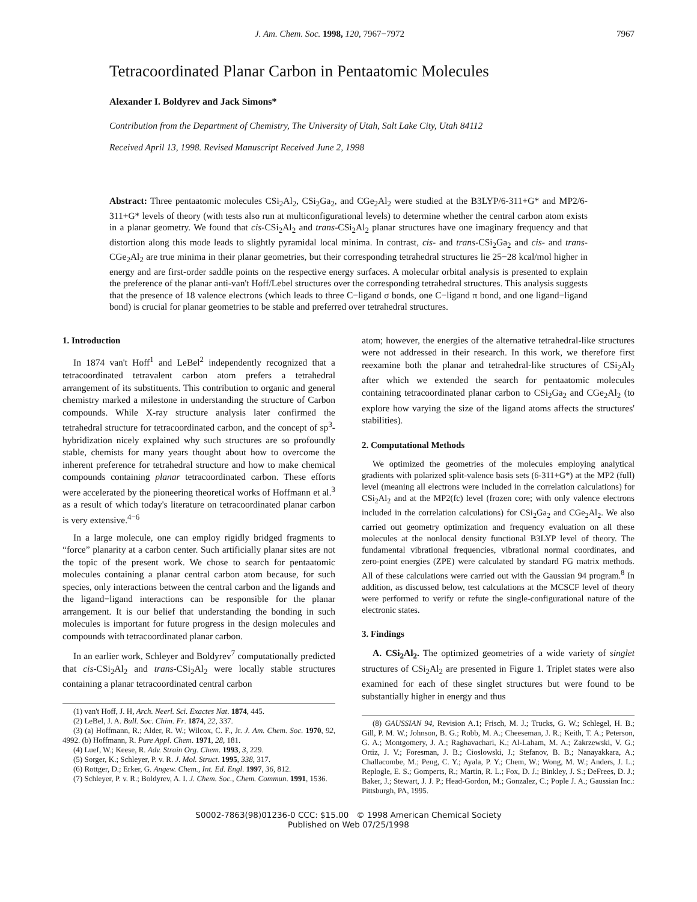J. Am. Chem. Soc. 1998, 120, 7967−7972 7967
Tetracoordinated Planar Carbon in Pentaatomic Molecules
Alexander I. Boldyrev and Jack Simons*
Contribution from the Department of Chemistry, The University of Utah, Salt Lake City, Utah 84112
Received April 13, 1998. Revised Manuscript Received June 2, 1998
Abstract: Three pentaatomic molecules CSi<sub>2</sub>Al<sub>2</sub>, CSi<sub>2</sub>Ga<sub>2</sub>, and CGe<sub>2</sub>Al<sub>2</sub> were studied at the B3LYP/6-311+G* and MP2/6-311+G* levels of theory (with tests also run at multiconfigurational levels) to determine whether the central carbon atom exists in a planar geometry. We found that cis-CSi<sub>2</sub>Al<sub>2</sub> and trans-CSi<sub>2</sub>Al<sub>2</sub> planar structures have one imaginary frequency and that distortion along this mode leads to slightly pyramidal local minima. In contrast, cis- and trans-CSi<sub>2</sub>Ga<sub>2</sub> and cis- and trans-CGe<sub>2</sub>Al<sub>2</sub> are true minima in their planar geometries, but their corresponding tetrahedral structures lie 25−28 kcal/mol higher in energy and are first-order saddle points on the respective energy surfaces. A molecular orbital analysis is presented to explain the preference of the planar anti-van't Hoff/Lebel structures over the corresponding tetrahedral structures. This analysis suggests that the presence of 18 valence electrons (which leads to three C−ligand σ bonds, one C−ligand π bond, and one ligand−ligand bond) is crucial for planar geometries to be stable and preferred over tetrahedral structures.
1. Introduction
In 1874 van't Hoff<sup>1</sup> and LeBel<sup>2</sup> independently recognized that a tetracoordinated tetravalent carbon atom prefers a tetrahedral arrangement of its substituents. This contribution to organic and general chemistry marked a milestone in understanding the structure of Carbon compounds. While X-ray structure analysis later confirmed the tetrahedral structure for tetracoordinated carbon, and the concept of sp<sup>3</sup>-hybridization nicely explained why such structures are so profoundly stable, chemists for many years thought about how to overcome the inherent preference for tetrahedral structure and how to make chemical compounds containing planar tetracoordinated carbon. These efforts were accelerated by the pioneering theoretical works of Hoffmann et al.<sup>3</sup> as a result of which today's literature on tetracoordinated planar carbon is very extensive.<sup>4−6</sup>
In a large molecule, one can employ rigidly bridged fragments to “force” planarity at a carbon center. Such artificially planar sites are not the topic of the present work. We chose to search for pentaatomic molecules containing a planar central carbon atom because, for such species, only interactions between the central carbon and the ligands and the ligand−ligand interactions can be responsible for the planar arrangement. It is our belief that understanding the bonding in such molecules is important for future progress in the design molecules and compounds with tetracoordinated planar carbon.
In an earlier work, Schleyer and Boldyrev<sup>7</sup> computationally predicted that cis-CSi<sub>2</sub>Al<sub>2</sub> and trans-CSi<sub>2</sub>Al<sub>2</sub> were locally stable structures containing a planar tetracoordinated central carbon
(1) van't Hoff, J. H, Arch. Neerl. Sci. Exactes Nat. 1874, 445.
(2) LeBel, J. A. Bull. Soc. Chim. Fr. 1874, 22, 337.
(3) (a) Hoffmann, R.; Alder, R. W.; Wilcox, C. F., Jr. J. Am. Chem. Soc. 1970, 92, 4992. (b) Hoffmann, R. Pure Appl. Chem. 1971, 28, 181.
(4) Luef, W.; Keese, R. Adv. Strain Org. Chem. 1993, 3, 229.
(5) Sorger, K.; Schleyer, P. v. R. J. Mol. Struct. 1995, 338, 317.
(6) Rottger, D.; Erker, G. Angew. Chem., Int. Ed. Engl. 1997, 36, 812.
(7) Schleyer, P. v. R.; Boldyrev, A. I. J. Chem. Soc., Chem. Commun. 1991, 1536.
atom; however, the energies of the alternative tetrahedral-like structures were not addressed in their research. In this work, we therefore first reexamine both the planar and tetrahedral-like structures of CSi<sub>2</sub>Al<sub>2</sub> after which we extended the search for pentaatomic molecules containing tetracoordinated planar carbon to CSi<sub>2</sub>Ga<sub>2</sub> and CGe<sub>2</sub>Al<sub>2</sub> (to explore how varying the size of the ligand atoms affects the structures' stabilities).
2. Computational Methods
We optimized the geometries of the molecules employing analytical gradients with polarized split-valence basis sets (6-311+G*) at the MP2 (full) level (meaning all electrons were included in the correlation calculations) for CSi<sub>2</sub>Al<sub>2</sub> and at the MP2(fc) level (frozen core; with only valence electrons included in the correlation calculations) for CSi<sub>2</sub>Ga<sub>2</sub> and CGe<sub>2</sub>Al<sub>2</sub>. We also carried out geometry optimization and frequency evaluation on all these molecules at the nonlocal density functional B3LYP level of theory. The fundamental vibrational frequencies, vibrational normal coordinates, and zero-point energies (ZPE) were calculated by standard FG matrix methods. All of these calculations were carried out with the Gaussian 94 program.<sup>8</sup> In addition, as discussed below, test calculations at the MCSCF level of theory were performed to verify or refute the single-configurational nature of the electronic states.
3. Findings
A. CSi<sub>2</sub>Al<sub>2</sub>. The optimized geometries of a wide variety of singlet structures of CSi<sub>2</sub>Al<sub>2</sub> are presented in Figure 1. Triplet states were also examined for each of these singlet structures but were found to be substantially higher in energy and thus
(8) GAUSSIAN 94, Revision A.1; Frisch, M. J.; Trucks, G. W.; Schlegel, H. B.; Gill, P. M. W.; Johnson, B. G.; Robb, M. A.; Cheeseman, J. R.; Keith, T. A.; Peterson, G. A.; Montgomery, J. A.; Raghavachari, K.; Al-Laham, M. A.; Zakrzewski, V. G.; Ortiz, J. V.; Foresman, J. B.; Cioslowski, J.; Stefanov, B. B.; Nanayakkara, A.; Challacombe, M.; Peng, C. Y.; Ayala, P. Y.; Chem, W.; Wong, M. W.; Anders, J. L.; Replogle, E. S.; Gomperts, R.; Martin, R. L.; Fox, D. J.; Binkley, J. S.; DeFrees, D. J.; Baker, J.; Stewart, J. J. P.; Head-Gordon, M.; Gonzalez, C.; Pople J. A.; Gaussian Inc.: Pittsburgh, PA, 1995.
S0002-7863(98)01236-0 CCC: $15.00 © 1998 American Chemical Society
Published on Web 07/25/1998